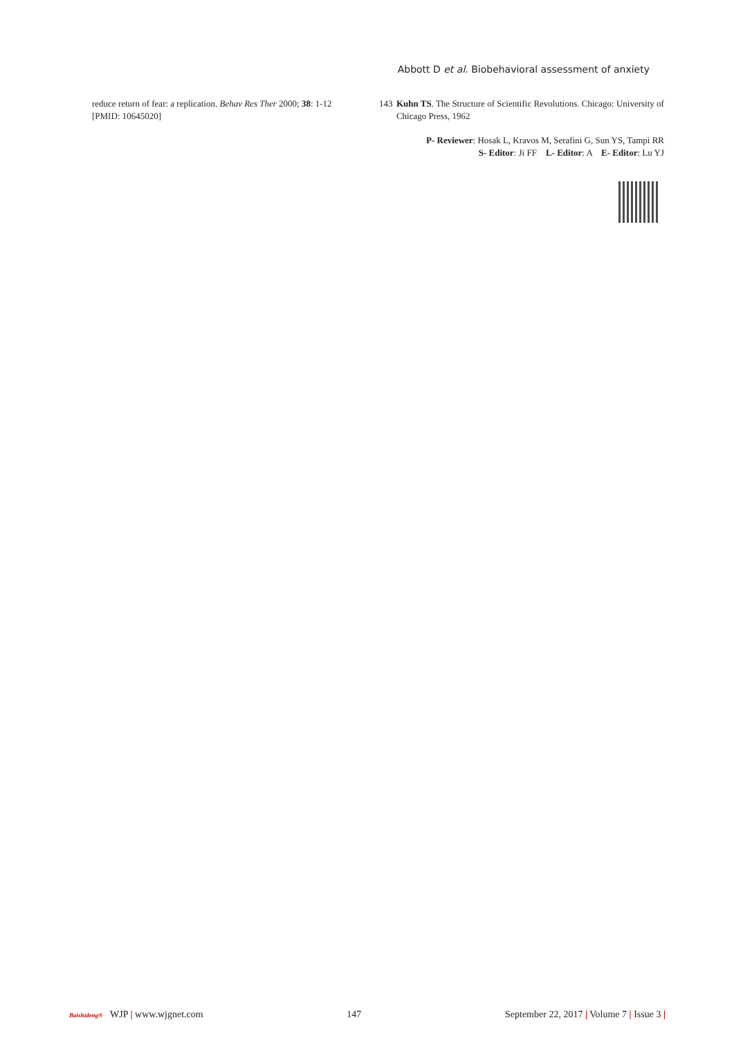Abbott D et al. Biobehavioral assessment of anxiety
reduce return of fear: a replication. Behav Res Ther 2000; 38: 1-12 [PMID: 10645020]
143 Kuhn TS. The Structure of Scientific Revolutions. Chicago: University of Chicago Press, 1962
P- Reviewer: Hosak L, Kravos M, Serafini G, Sun YS, Tampi RR
S- Editor: Ji FF L- Editor: A E- Editor: Lu YJ
Baishideng® WJP | www.wjgnet.com 147 September 22, 2017 | Volume 7 | Issue 3 |